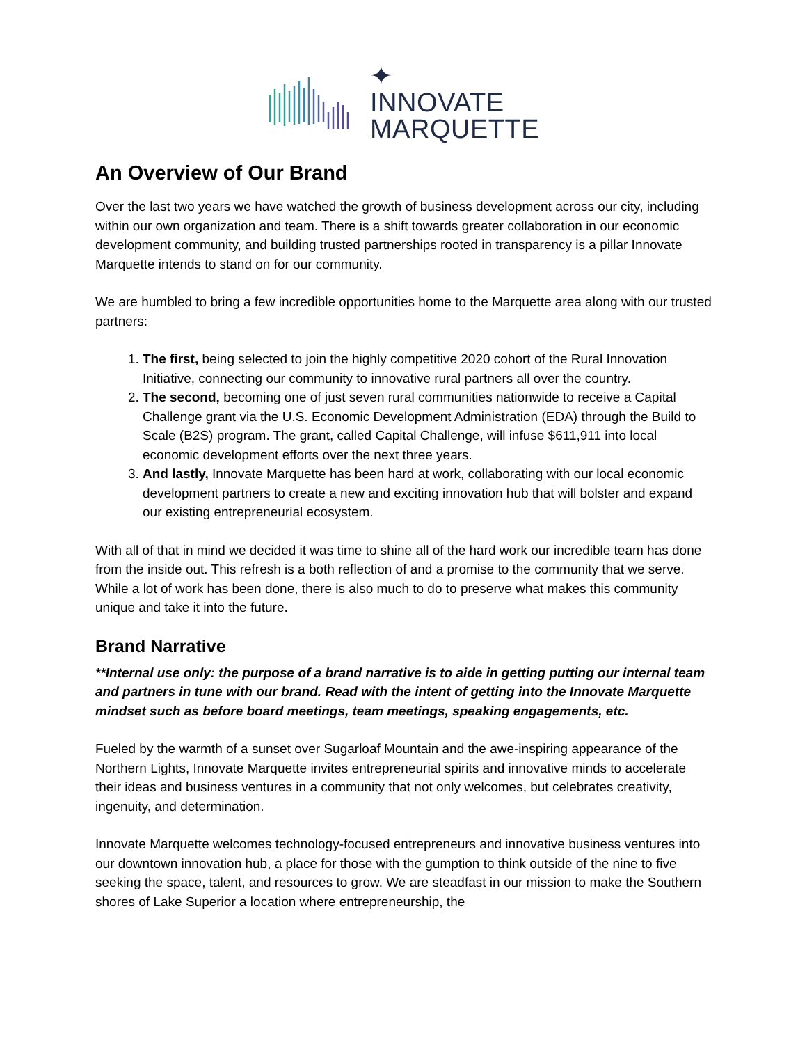✦
INNOVATE
MARQUETTE
An Overview of Our Brand
Over the last two years we have watched the growth of business development across our city, including within our own organization and team. There is a shift towards greater collaboration in our economic development community, and building trusted partnerships rooted in transparency is a pillar Innovate Marquette intends to stand on for our community.
We are humbled to bring a few incredible opportunities home to the Marquette area along with our trusted partners:
1. The first, being selected to join the highly competitive 2020 cohort of the Rural Innovation Initiative, connecting our community to innovative rural partners all over the country.
2. The second, becoming one of just seven rural communities nationwide to receive a Capital Challenge grant via the U.S. Economic Development Administration (EDA) through the Build to Scale (B2S) program. The grant, called Capital Challenge, will infuse $611,911 into local economic development efforts over the next three years.
3. And lastly, Innovate Marquette has been hard at work, collaborating with our local economic development partners to create a new and exciting innovation hub that will bolster and expand our existing entrepreneurial ecosystem.
With all of that in mind we decided it was time to shine all of the hard work our incredible team has done from the inside out. This refresh is a both reflection of and a promise to the community that we serve. While a lot of work has been done, there is also much to do to preserve what makes this community unique and take it into the future.
Brand Narrative
**Internal use only: the purpose of a brand narrative is to aide in getting putting our internal team and partners in tune with our brand. Read with the intent of getting into the Innovate Marquette mindset such as before board meetings, team meetings, speaking engagements, etc.
Fueled by the warmth of a sunset over Sugarloaf Mountain and the awe-inspiring appearance of the Northern Lights, Innovate Marquette invites entrepreneurial spirits and innovative minds to accelerate their ideas and business ventures in a community that not only welcomes, but celebrates creativity, ingenuity, and determination.
Innovate Marquette welcomes technology-focused entrepreneurs and innovative business ventures into our downtown innovation hub, a place for those with the gumption to think outside of the nine to five seeking the space, talent, and resources to grow. We are steadfast in our mission to make the Southern shores of Lake Superior a location where entrepreneurship, the